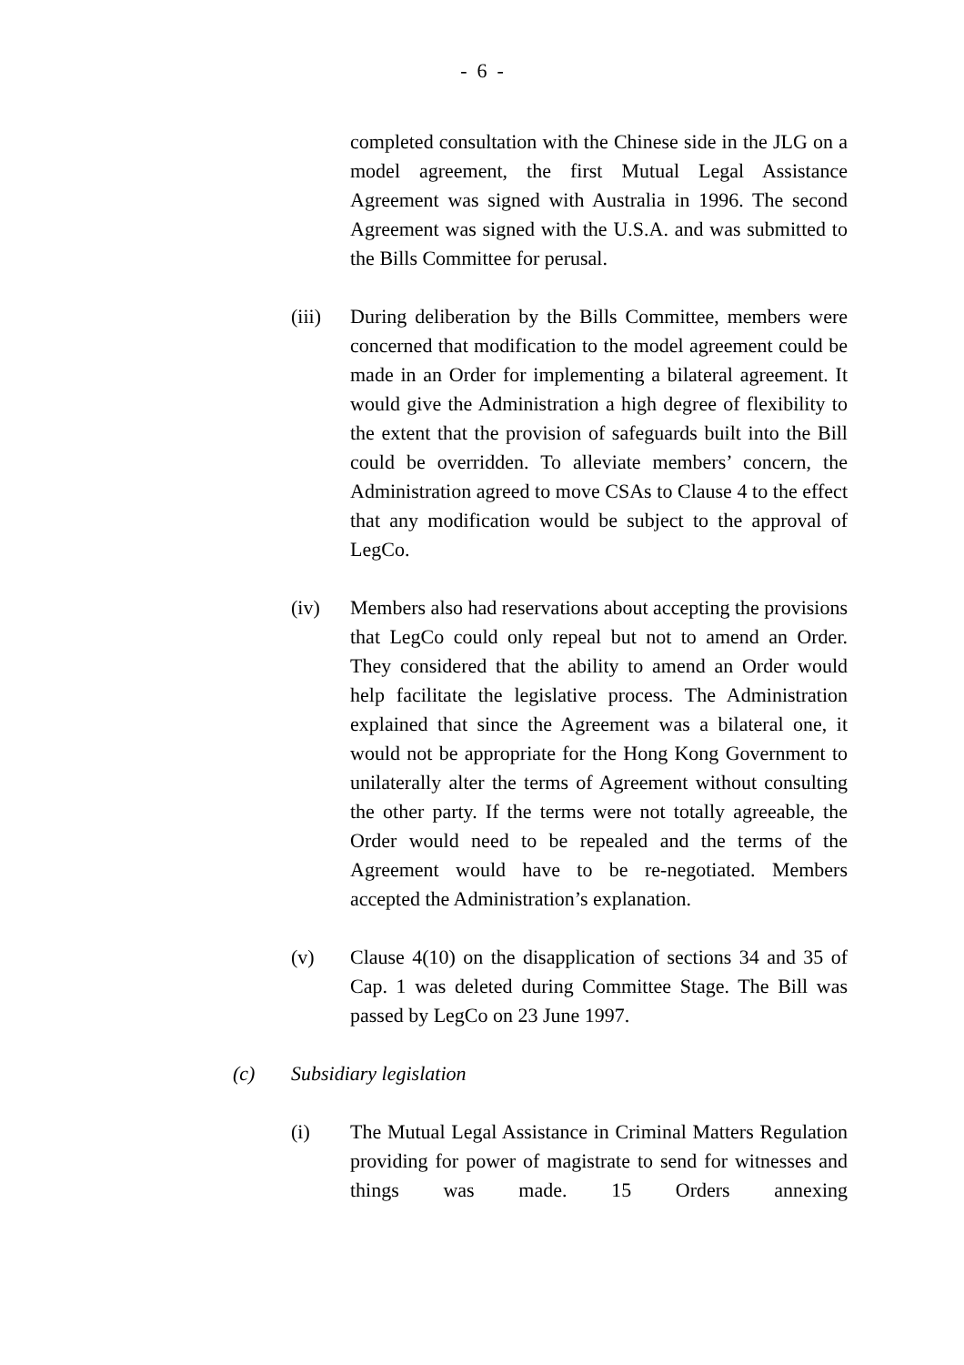- 6 -
completed consultation with the Chinese side in the JLG on a model agreement, the first Mutual Legal Assistance Agreement was signed with Australia in 1996. The second Agreement was signed with the U.S.A. and was submitted to the Bills Committee for perusal.
(iii)
During deliberation by the Bills Committee, members were concerned that modification to the model agreement could be made in an Order for implementing a bilateral agreement. It would give the Administration a high degree of flexibility to the extent that the provision of safeguards built into the Bill could be overridden. To alleviate members’ concern, the Administration agreed to move CSAs to Clause 4 to the effect that any modification would be subject to the approval of LegCo.
(iv) Members also had reservations about accepting the provisions that LegCo could only repeal but not to amend an Order. They considered that the ability to amend an Order would help facilitate the legislative process. The Administration explained that since the Agreement was a bilateral one, it would not be appropriate for the Hong Kong Government to unilaterally alter the terms of Agreement without consulting the other party. If the terms were not totally agreeable, the Order would need to be repealed and the terms of the Agreement would have to be re-negotiated. Members accepted the Administration’s explanation.
(v) Clause 4(10) on the disapplication of sections 34 and 35 of Cap. 1 was deleted during Committee Stage. The Bill was passed by LegCo on 23 June 1997.
(c) Subsidiary legislation
(i) The Mutual Legal Assistance in Criminal Matters Regulation providing for power of magistrate to send for witnesses and things was made. 15 Orders annexing